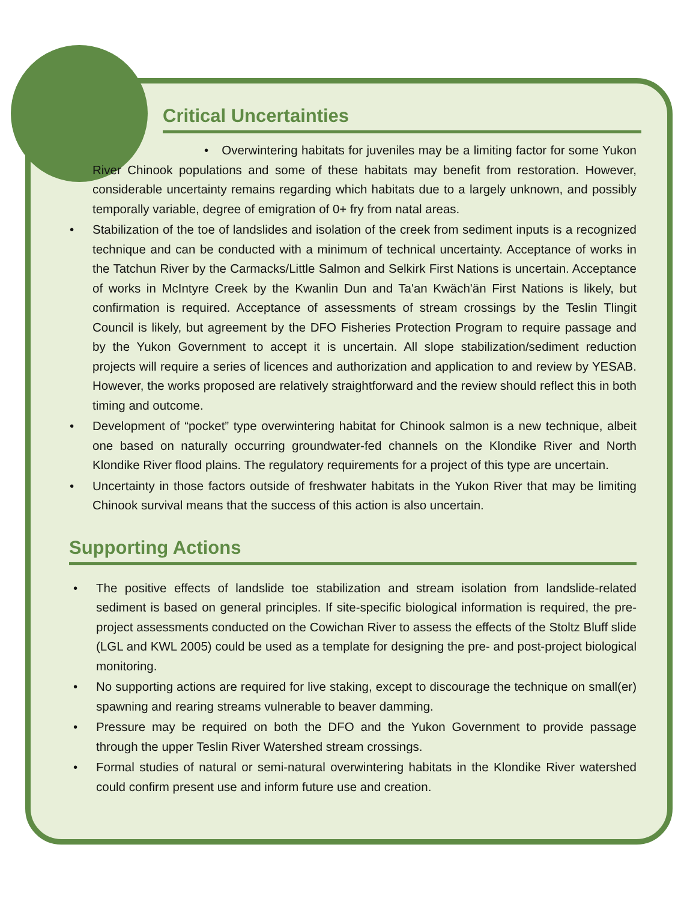Critical Uncertainties
• Overwintering habitats for juveniles may be a limiting factor for some Yukon River Chinook populations and some of these habitats may benefit from restoration. However, considerable uncertainty remains regarding which habitats due to a largely unknown, and possibly temporally variable, degree of emigration of 0+ fry from natal areas.
• Stabilization of the toe of landslides and isolation of the creek from sediment inputs is a recognized technique and can be conducted with a minimum of technical uncertainty. Acceptance of works in the Tatchun River by the Carmacks/Little Salmon and Selkirk First Nations is uncertain. Acceptance of works in McIntyre Creek by the Kwanlin Dun and Ta'an Kwäch'än First Nations is likely, but confirmation is required. Acceptance of assessments of stream crossings by the Teslin Tlingit Council is likely, but agreement by the DFO Fisheries Protection Program to require passage and by the Yukon Government to accept it is uncertain. All slope stabilization/sediment reduction projects will require a series of licences and authorization and application to and review by YESAB. However, the works proposed are relatively straightforward and the review should reflect this in both timing and outcome.
• Development of “pocket” type overwintering habitat for Chinook salmon is a new technique, albeit one based on naturally occurring groundwater-fed channels on the Klondike River and North Klondike River flood plains. The regulatory requirements for a project of this type are uncertain.
• Uncertainty in those factors outside of freshwater habitats in the Yukon River that may be limiting Chinook survival means that the success of this action is also uncertain.
Supporting Actions
• The positive effects of landslide toe stabilization and stream isolation from landslide-related sediment is based on general principles. If site-specific biological information is required, the pre-project assessments conducted on the Cowichan River to assess the effects of the Stoltz Bluff slide (LGL and KWL 2005) could be used as a template for designing the pre- and post-project biological monitoring.
• No supporting actions are required for live staking, except to discourage the technique on small(er) spawning and rearing streams vulnerable to beaver damming.
• Pressure may be required on both the DFO and the Yukon Government to provide passage through the upper Teslin River Watershed stream crossings.
• Formal studies of natural or semi-natural overwintering habitats in the Klondike River watershed could confirm present use and inform future use and creation.